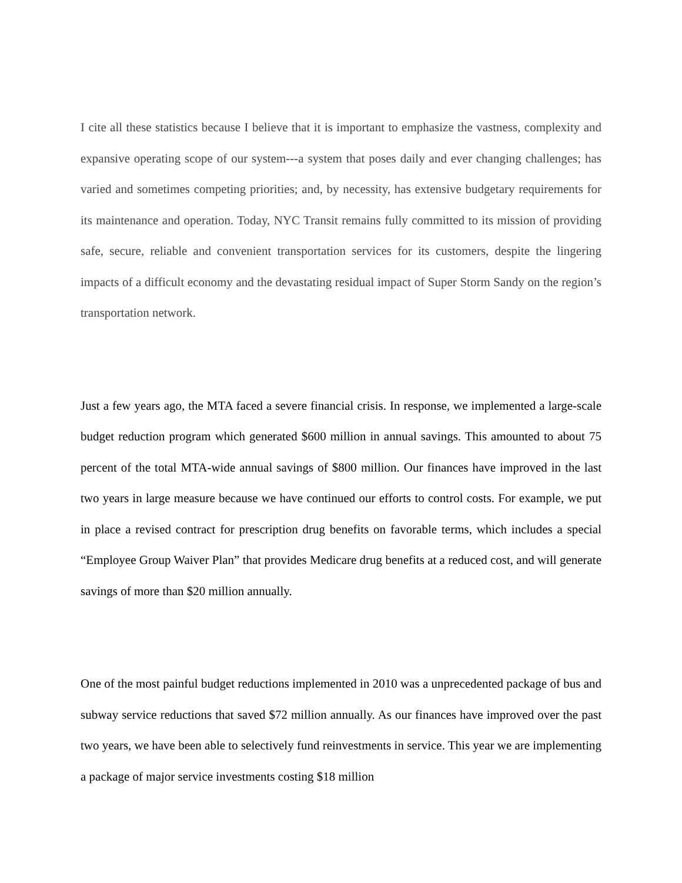I cite all these statistics because I believe that it is important to emphasize the vastness, complexity and expansive operating scope of our system---a system that poses daily and ever changing challenges; has varied and sometimes competing priorities; and, by necessity, has extensive budgetary requirements for its maintenance and operation. Today, NYC Transit remains fully committed to its mission of providing safe, secure, reliable and convenient transportation services for its customers, despite the lingering impacts of a difficult economy and the devastating residual impact of Super Storm Sandy on the region’s transportation network.
Just a few years ago, the MTA faced a severe financial crisis. In response, we implemented a large-scale budget reduction program which generated $600 million in annual savings. This amounted to about 75 percent of the total MTA-wide annual savings of $800 million. Our finances have improved in the last two years in large measure because we have continued our efforts to control costs. For example, we put in place a revised contract for prescription drug benefits on favorable terms, which includes a special “Employee Group Waiver Plan” that provides Medicare drug benefits at a reduced cost, and will generate savings of more than $20 million annually.
One of the most painful budget reductions implemented in 2010 was a unprecedented package of bus and subway service reductions that saved $72 million annually. As our finances have improved over the past two years, we have been able to selectively fund reinvestments in service. This year we are implementing a package of major service investments costing $18 million